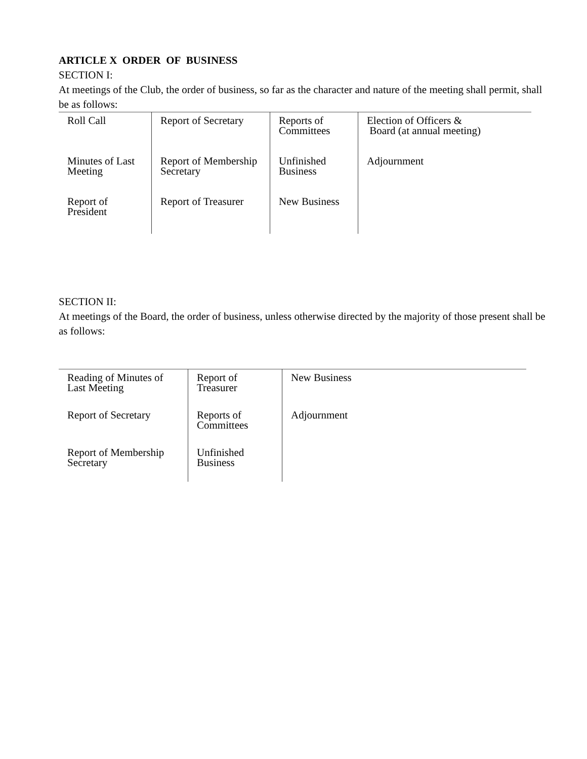ARTICLE X ORDER OF BUSINESS
SECTION I:
At meetings of the Club, the order of business, so far as the character and nature of the meeting shall permit, shall be as follows:
| Roll Call | Report of Secretary | Reports of Committees | Election of Officers & Board (at annual meeting) |
| Minutes of Last Meeting | Report of Membership Secretary | Unfinished Business | Adjournment |
| Report of President | Report of Treasurer | New Business | |
SECTION II:
At meetings of the Board, the order of business, unless otherwise directed by the majority of those present shall be as follows:
| Reading of Minutes of Last Meeting | Report of Treasurer | New Business |
| Report of Secretary | Reports of Committees | Adjournment |
| Report of Membership Secretary | Unfinished Business | |